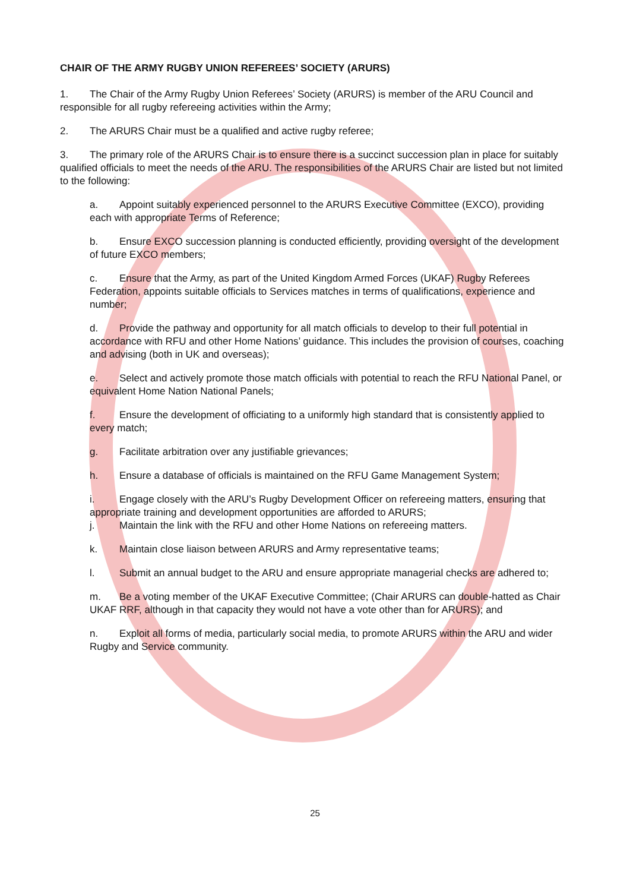CHAIR OF THE ARMY RUGBY UNION REFEREES’ SOCIETY (ARURS)
1. The Chair of the Army Rugby Union Referees’ Society (ARURS) is member of the ARU Council and responsible for all rugby refereeing activities within the Army;
2. The ARURS Chair must be a qualified and active rugby referee;
3. The primary role of the ARURS Chair is to ensure there is a succinct succession plan in place for suitably qualified officials to meet the needs of the ARU. The responsibilities of the ARURS Chair are listed but not limited to the following:
a. Appoint suitably experienced personnel to the ARURS Executive Committee (EXCO), providing each with appropriate Terms of Reference;
b. Ensure EXCO succession planning is conducted efficiently, providing oversight of the development of future EXCO members;
c. Ensure that the Army, as part of the United Kingdom Armed Forces (UKAF) Rugby Referees Federation, appoints suitable officials to Services matches in terms of qualifications, experience and number;
d. Provide the pathway and opportunity for all match officials to develop to their full potential in accordance with RFU and other Home Nations’ guidance. This includes the provision of courses, coaching and advising (both in UK and overseas);
e. Select and actively promote those match officials with potential to reach the RFU National Panel, or equivalent Home Nation National Panels;
f. Ensure the development of officiating to a uniformly high standard that is consistently applied to every match;
g. Facilitate arbitration over any justifiable grievances;
h. Ensure a database of officials is maintained on the RFU Game Management System;
i. Engage closely with the ARU’s Rugby Development Officer on refereeing matters, ensuring that appropriate training and development opportunities are afforded to ARURS;
j. Maintain the link with the RFU and other Home Nations on refereeing matters.
k. Maintain close liaison between ARURS and Army representative teams;
l. Submit an annual budget to the ARU and ensure appropriate managerial checks are adhered to;
m. Be a voting member of the UKAF Executive Committee; (Chair ARURS can double-hatted as Chair UKAF RRF, although in that capacity they would not have a vote other than for ARURS); and
n. Exploit all forms of media, particularly social media, to promote ARURS within the ARU and wider Rugby and Service community.
25